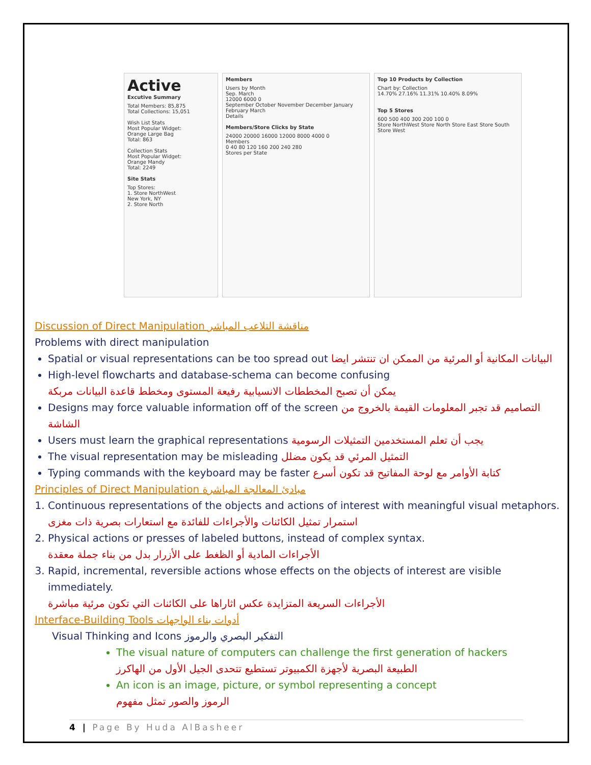Active
Excutive Summary
Total Members: 85,875
Total Collections: 15,051
Wish List Stats
Most Popular Widget:
Orange Large Bag
Total: 863
Collection Stats
Most Popular Widget:
Orange Mandy
Total: 2249
Site Stats
Top Stores:
1. Store NorthWest
New York, NY
2. Store North
Members
Users by Month
Sep. March
12000 6000 0
September October November December January February March
Details
Members/Store Clicks by State
24000 20000 16000 12000 8000 4000 0
Members
0 40 80 120 160 200 240 280
Stores per State
Top 10 Products by Collection
Chart by: Collection
14.70% 27.16% 11.31% 10.40% 8.09%
Top 5 Stores
600 500 400 300 200 100 0
Store NorthWest Store North Store East Store South Store West
Discussion of Direct Manipulation مناقشة التلاعب المباشر
Problems with direct manipulation
Spatial or visual representations can be too spread out البيانات المكانية أو المرئية من الممكن ان تنتشر ايضا
High-level flowcharts and database-schema can become confusing
يمكن أن تصبح المخططات الانسيابية رفيعة المستوى ومخطط قاعدة البيانات مربكة
Designs may force valuable information off of the screen التصاميم قد تجبر المعلومات القيمة بالخروج من الشاشة
Users must learn the graphical representations يجب أن تعلم المستخدمين التمثيلات الرسومية
The visual representation may be misleading التمثيل المرئي قد يكون مضلل
Typing commands with the keyboard may be faster كتابة الأوامر مع لوحة المفاتيح قد تكون أسرع
Principles of Direct Manipulation مبادئ المعالجة المباشرة
1. Continuous representations of the objects and actions of interest with meaningful visual metaphors. استمرار تمثيل الكائنات والأجراءات للفائدة مع استعارات بصرية ذات مغزى
2. Physical actions or presses of labeled buttons, instead of complex syntax.
الأجراءات المادية أو الظغط على الأزرار بدل من بناء جملة معقدة
3. Rapid, incremental, reversible actions whose effects on the objects of interest are visible immediately.
الأجراءات السريعة المتزايدة عكس اثاراها على الكائنات التي تكون مرئية مباشرة
Interface-Building Tools أدوات بناء الواجهات
Visual Thinking and Icons التفكير البصري والرموز
The visual nature of computers can challenge the first generation of hackers
الطبيعة البصرية لأجهزة الكمبيوتر تستطيع تتحدى الجيل الأول من الهاكرز
An icon is an image, picture, or symbol representing a concept
الرموز والصور تمثل مفهوم
4 | Page By Huda AlBasheer